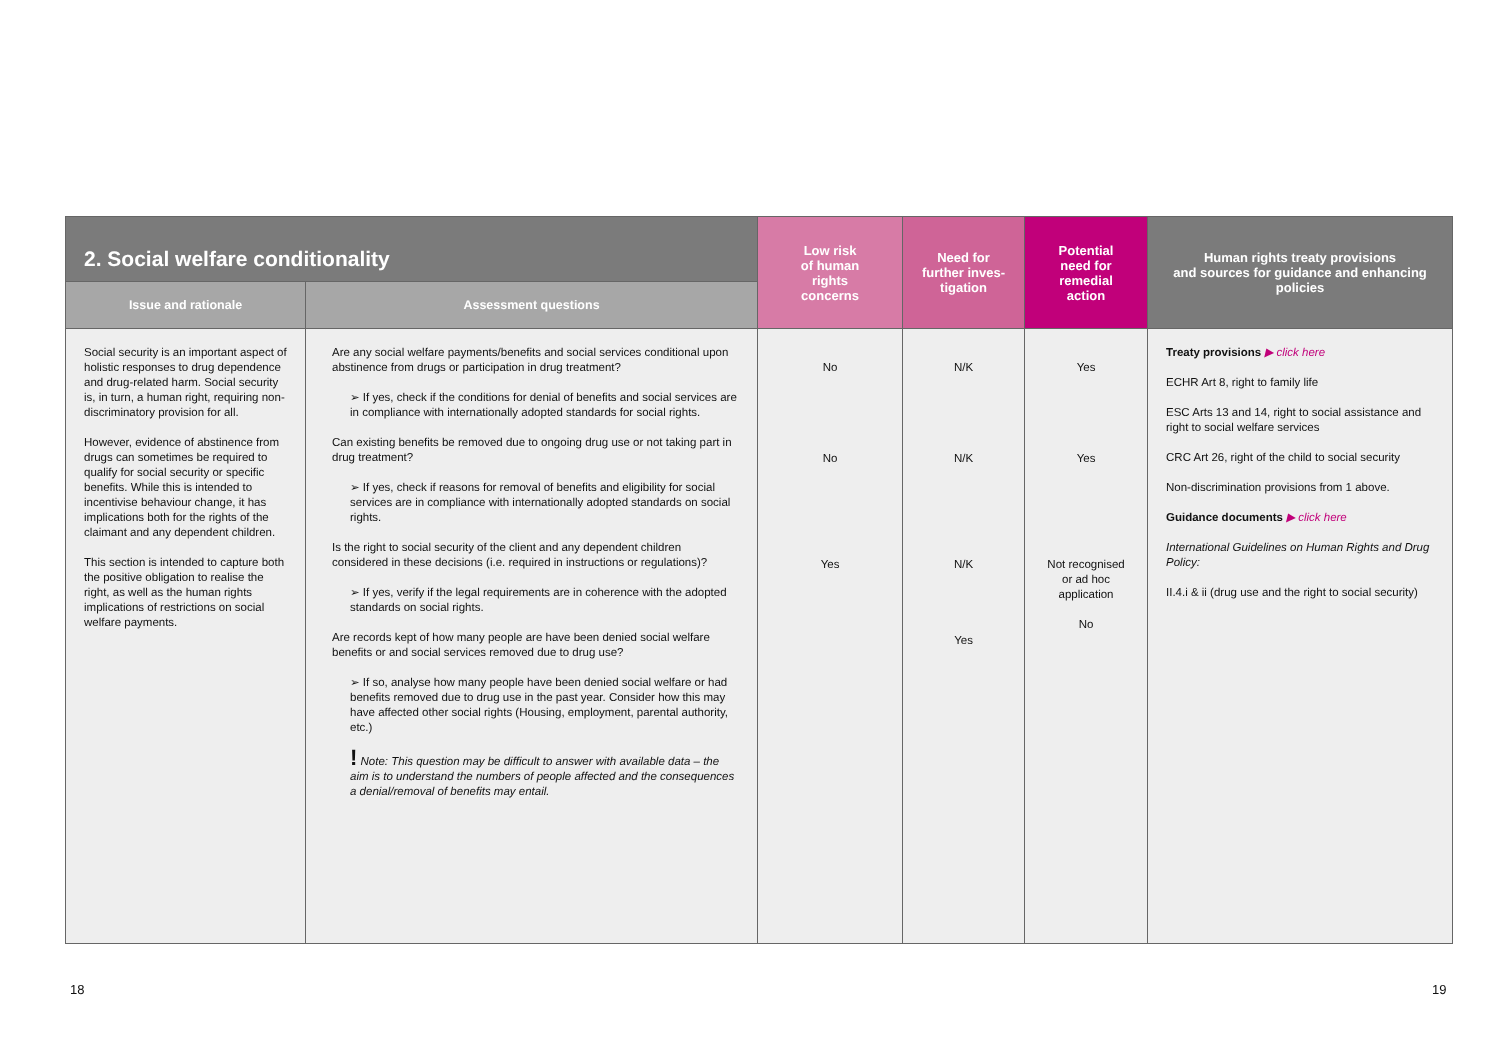| 2. Social welfare conditionality | | Low risk of human rights concerns | Need for further inves- tigation | Potential need for remedial action | Human rights treaty provisions and sources for guidance and enhancing policies |
| --- | --- | --- | --- | --- | --- |
| Issue and rationale | Assessment questions | | | | |
| Social security is an important aspect of holistic responses to drug dependence and drug-related harm. Social security is, in turn, a human right, requiring non-discriminatory provision for all. However, evidence of abstinence from drugs can sometimes be required to qualify for social security or specific benefits. While this is intended to incentivise behaviour change, it has implications both for the rights of the claimant and any dependent children. This section is intended to capture both the positive obligation to realise the right, as well as the human rights implications of restrictions on social welfare payments. | Are any social welfare payments/benefits and social services conditional upon abstinence from drugs or participation in drug treatment? ➢ If yes, check if the conditions for denial of benefits and social services are in compliance with internationally adopted standards for social rights. Can existing benefits be removed due to ongoing drug use or not taking part in drug treatment? ➢ If yes, check if reasons for removal of benefits and eligibility for social services are in compliance with internationally adopted standards on social rights. Is the right to social security of the client and any dependent children considered in these decisions (i.e. required in instructions or regulations)? ➢ If yes, verify if the legal requirements are in coherence with the adopted standards on social rights. Are records kept of how many people are have been denied social welfare benefits or and social services removed due to drug use? ➢ If so, analyse how many people have been denied social welfare or had benefits removed due to drug use in the past year. Consider how this may have affected other social rights (Housing, employment, parental authority, etc.) ! Note: This question may be difficult to answer with available data – the aim is to understand the numbers of people affected and the consequences a denial/removal of benefits may entail. | No No Yes | N/K N/K N/K Yes | Yes Yes Not recognised or ad hoc application No | Treaty provisions ▶ click here ECHR Art 8, right to family life ESC Arts 13 and 14, right to social assistance and right to social welfare services CRC Art 26, right of the child to social security Non-discrimination provisions from 1 above. Guidance documents ▶ click here International Guidelines on Human Rights and Drug Policy: II.4.i & ii (drug use and the right to social security) |
18 19